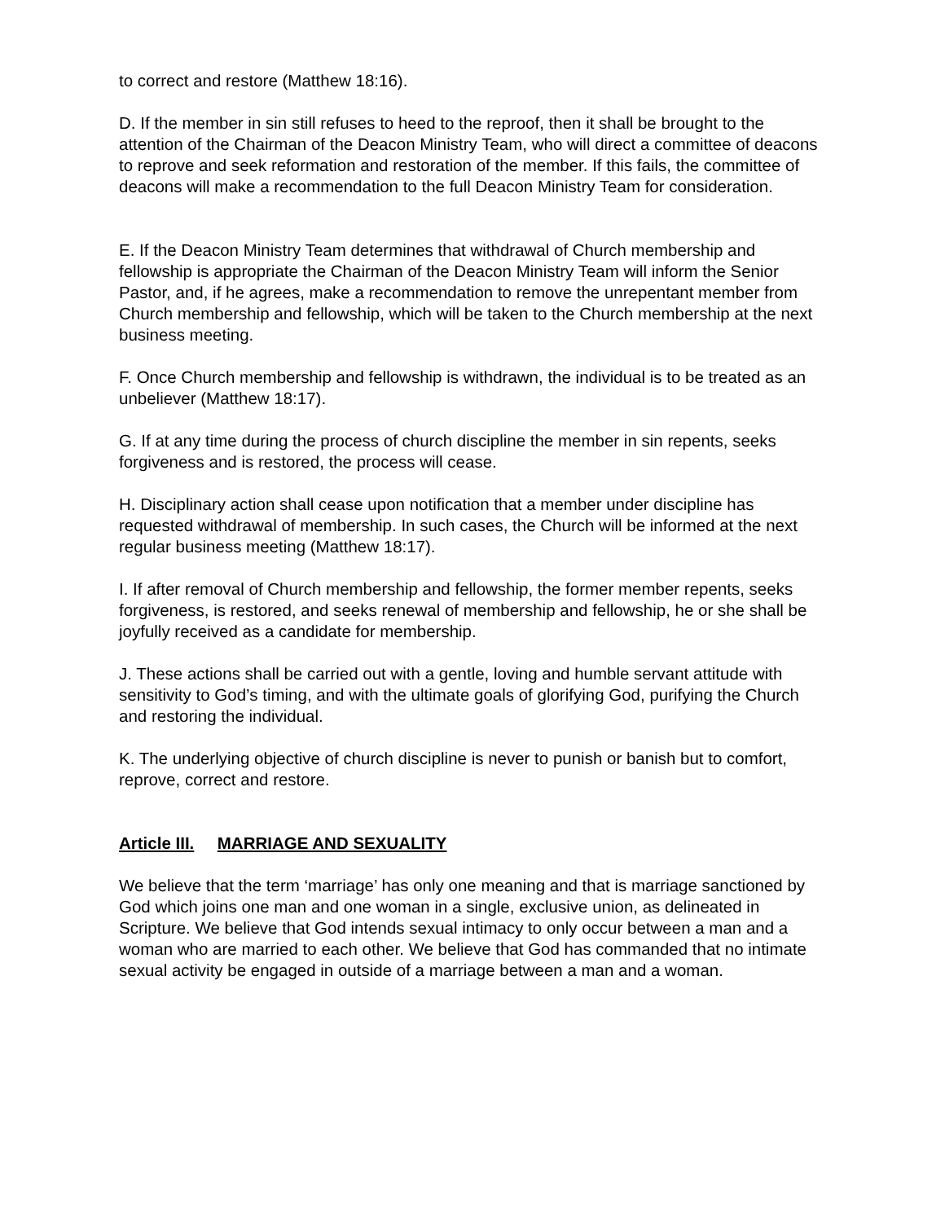to correct and restore (Matthew 18:16).
D. If the member in sin still refuses to heed to the reproof, then it shall be brought to the attention of the Chairman of the Deacon Ministry Team, who will direct a committee of deacons to reprove and seek reformation and restoration of the member. If this fails, the committee of deacons will make a recommendation to the full Deacon Ministry Team for consideration.
E. If the Deacon Ministry Team determines that withdrawal of Church membership and fellowship is appropriate the Chairman of the Deacon Ministry Team will inform the Senior Pastor, and, if he agrees, make a recommendation to remove the unrepentant member from Church membership and fellowship, which will be taken to the Church membership at the next business meeting.
F. Once Church membership and fellowship is withdrawn, the individual is to be treated as an unbeliever (Matthew 18:17).
G. If at any time during the process of church discipline the member in sin repents, seeks forgiveness and is restored, the process will cease.
H. Disciplinary action shall cease upon notification that a member under discipline has requested withdrawal of membership. In such cases, the Church will be informed at the next regular business meeting (Matthew 18:17).
I. If after removal of Church membership and fellowship, the former member repents, seeks forgiveness, is restored, and seeks renewal of membership and fellowship, he or she shall be joyfully received as a candidate for membership.
J. These actions shall be carried out with a gentle, loving and humble servant attitude with sensitivity to God’s timing, and with the ultimate goals of glorifying God, purifying the Church and restoring the individual.
K. The underlying objective of church discipline is never to punish or banish but to comfort, reprove, correct and restore.
Article III. MARRIAGE AND SEXUALITY
We believe that the term ‘marriage’ has only one meaning and that is marriage sanctioned by God which joins one man and one woman in a single, exclusive union, as delineated in Scripture. We believe that God intends sexual intimacy to only occur between a man and a woman who are married to each other. We believe that God has commanded that no intimate sexual activity be engaged in outside of a marriage between a man and a woman.